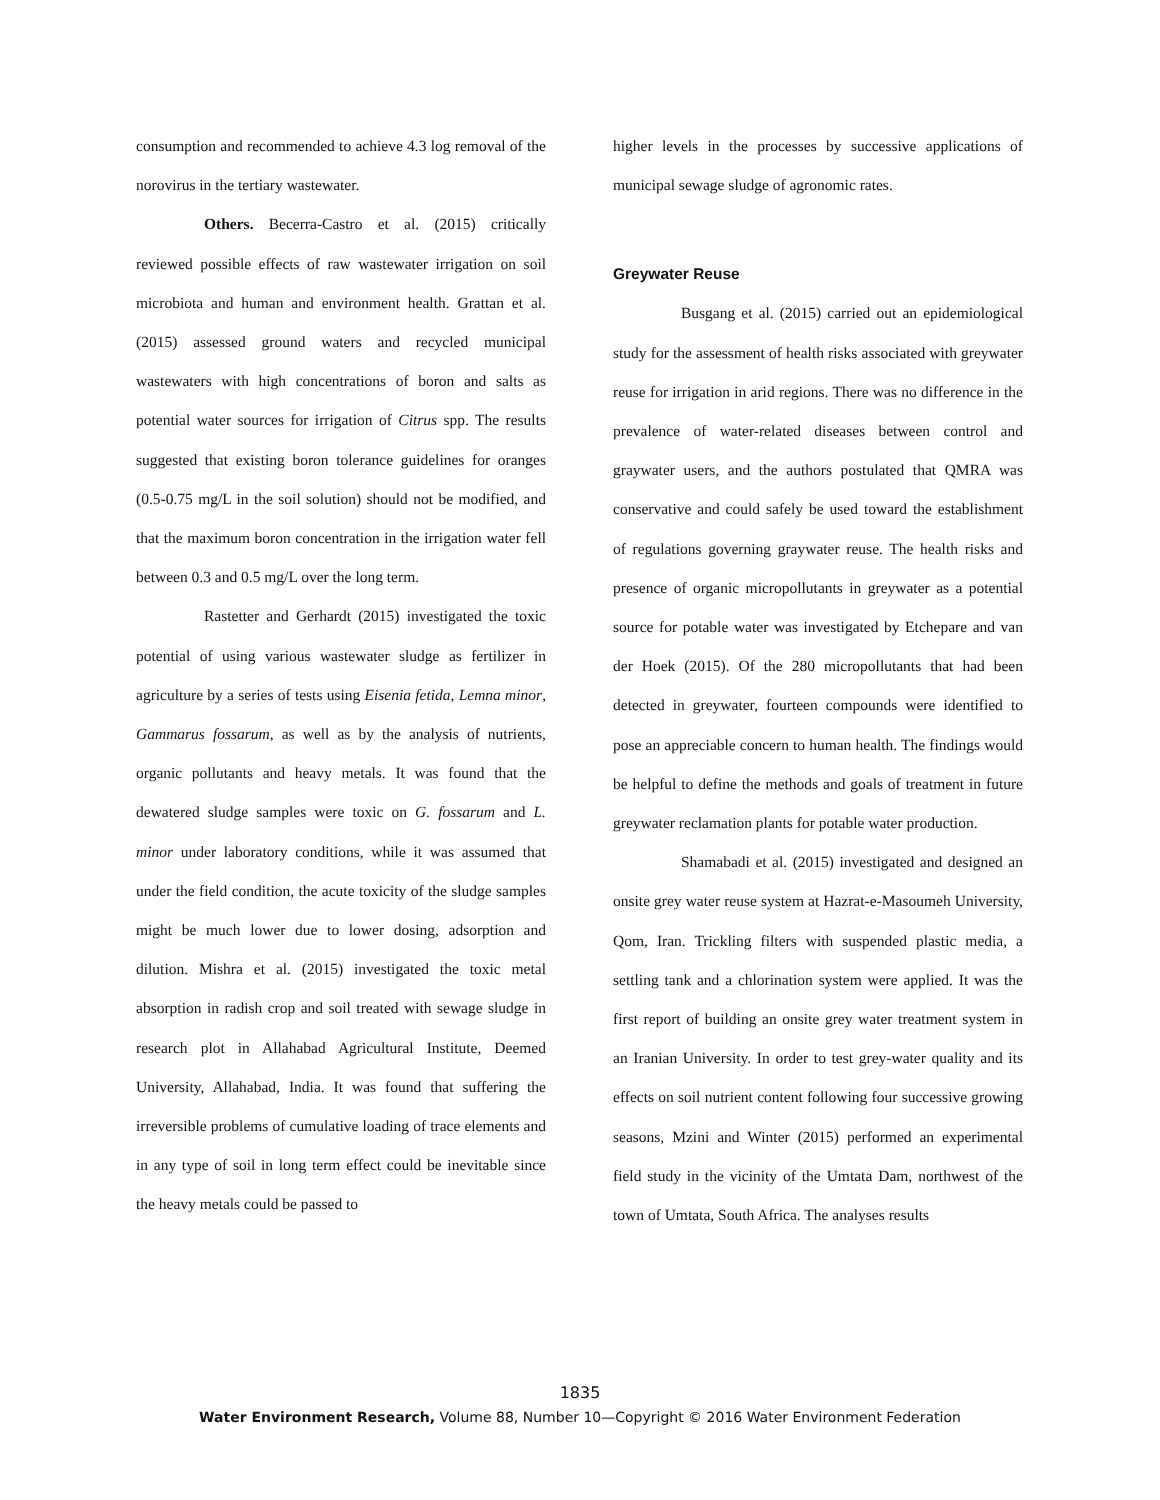consumption and recommended to achieve 4.3 log removal of the norovirus in the tertiary wastewater.
Others. Becerra-Castro et al. (2015) critically reviewed possible effects of raw wastewater irrigation on soil microbiota and human and environment health. Grattan et al. (2015) assessed ground waters and recycled municipal wastewaters with high concentrations of boron and salts as potential water sources for irrigation of Citrus spp. The results suggested that existing boron tolerance guidelines for oranges (0.5-0.75 mg/L in the soil solution) should not be modified, and that the maximum boron concentration in the irrigation water fell between 0.3 and 0.5 mg/L over the long term.
Rastetter and Gerhardt (2015) investigated the toxic potential of using various wastewater sludge as fertilizer in agriculture by a series of tests using Eisenia fetida, Lemna minor, Gammarus fossarum, as well as by the analysis of nutrients, organic pollutants and heavy metals. It was found that the dewatered sludge samples were toxic on G. fossarum and L. minor under laboratory conditions, while it was assumed that under the field condition, the acute toxicity of the sludge samples might be much lower due to lower dosing, adsorption and dilution. Mishra et al. (2015) investigated the toxic metal absorption in radish crop and soil treated with sewage sludge in research plot in Allahabad Agricultural Institute, Deemed University, Allahabad, India. It was found that suffering the irreversible problems of cumulative loading of trace elements and in any type of soil in long term effect could be inevitable since the heavy metals could be passed to
higher levels in the processes by successive applications of municipal sewage sludge of agronomic rates.
Greywater Reuse
Busgang et al. (2015) carried out an epidemiological study for the assessment of health risks associated with greywater reuse for irrigation in arid regions. There was no difference in the prevalence of water-related diseases between control and graywater users, and the authors postulated that QMRA was conservative and could safely be used toward the establishment of regulations governing graywater reuse. The health risks and presence of organic micropollutants in greywater as a potential source for potable water was investigated by Etchepare and van der Hoek (2015). Of the 280 micropollutants that had been detected in greywater, fourteen compounds were identified to pose an appreciable concern to human health. The findings would be helpful to define the methods and goals of treatment in future greywater reclamation plants for potable water production.
Shamabadi et al. (2015) investigated and designed an onsite grey water reuse system at Hazrat-e-Masoumeh University, Qom, Iran. Trickling filters with suspended plastic media, a settling tank and a chlorination system were applied. It was the first report of building an onsite grey water treatment system in an Iranian University. In order to test grey-water quality and its effects on soil nutrient content following four successive growing seasons, Mzini and Winter (2015) performed an experimental field study in the vicinity of the Umtata Dam, northwest of the town of Umtata, South Africa. The analyses results
1835
Water Environment Research, Volume 88, Number 10—Copyright © 2016 Water Environment Federation